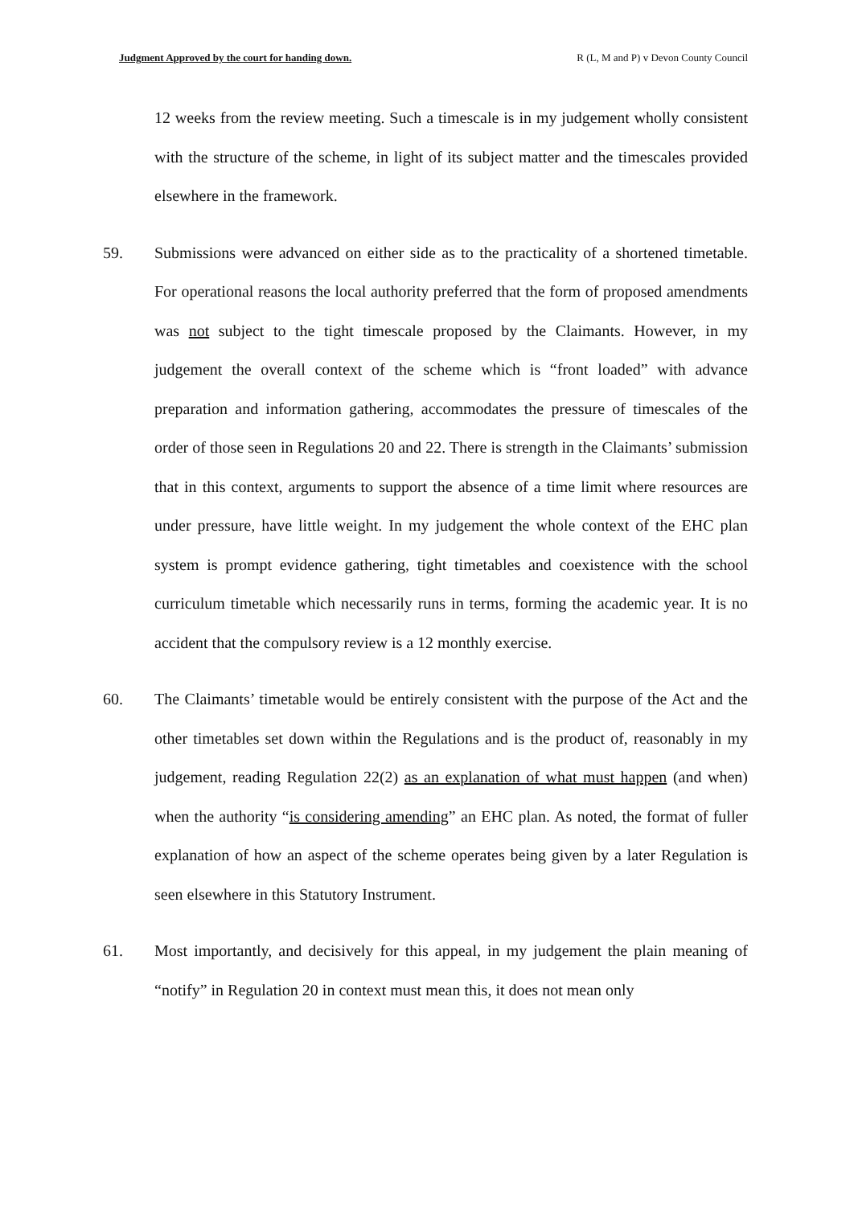Judgment Approved by the court for handing down. R (L, M and P) v Devon County Council
12 weeks from the review meeting. Such a timescale is in my judgement wholly consistent with the structure of the scheme, in light of its subject matter and the timescales provided elsewhere in the framework.
59. Submissions were advanced on either side as to the practicality of a shortened timetable. For operational reasons the local authority preferred that the form of proposed amendments was not subject to the tight timescale proposed by the Claimants. However, in my judgement the overall context of the scheme which is “front loaded” with advance preparation and information gathering, accommodates the pressure of timescales of the order of those seen in Regulations 20 and 22. There is strength in the Claimants’ submission that in this context, arguments to support the absence of a time limit where resources are under pressure, have little weight. In my judgement the whole context of the EHC plan system is prompt evidence gathering, tight timetables and coexistence with the school curriculum timetable which necessarily runs in terms, forming the academic year. It is no accident that the compulsory review is a 12 monthly exercise.
60. The Claimants’ timetable would be entirely consistent with the purpose of the Act and the other timetables set down within the Regulations and is the product of, reasonably in my judgement, reading Regulation 22(2) as an explanation of what must happen (and when) when the authority “is considering amending” an EHC plan. As noted, the format of fuller explanation of how an aspect of the scheme operates being given by a later Regulation is seen elsewhere in this Statutory Instrument.
61. Most importantly, and decisively for this appeal, in my judgement the plain meaning of “notify” in Regulation 20 in context must mean this, it does not mean only